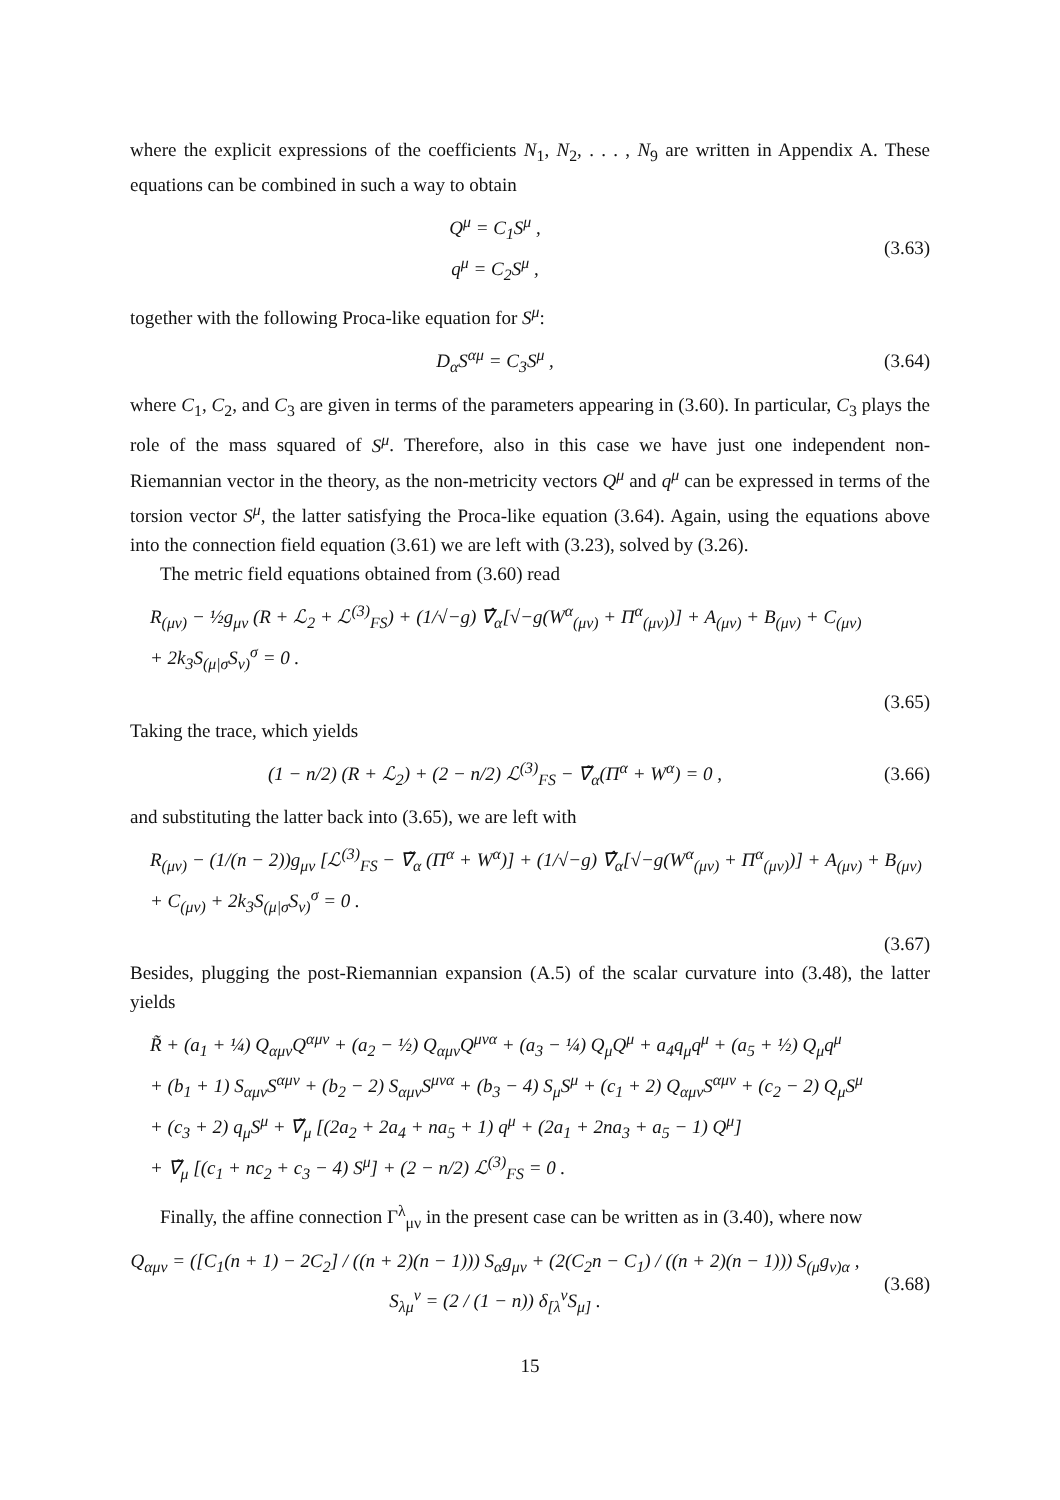where the explicit expressions of the coefficients N<sub>1</sub>, N<sub>2</sub>, . . . , N<sub>9</sub> are written in Appendix A. These equations can be combined in such a way to obtain
Q<sup>μ</sup> = C<sub>1</sub>S<sup>μ</sup> ,
q<sup>μ</sup> = C<sub>2</sub>S<sup>μ</sup> ,
(3.63)
together with the following Proca-like equation for S<sup>μ</sup>:
D<sub>α</sub>S<sup>αμ</sup> = C<sub>3</sub>S<sup>μ</sup> , (3.64)
where C<sub>1</sub>, C<sub>2</sub>, and C<sub>3</sub> are given in terms of the parameters appearing in (3.60). In particular, C<sub>3</sub> plays the role of the mass squared of S<sup>μ</sup>. Therefore, also in this case we have just one independent non-Riemannian vector in the theory, as the non-metricity vectors Q<sup>μ</sup> and q<sup>μ</sup> can be expressed in terms of the torsion vector S<sup>μ</sup>, the latter satisfying the Proca-like equation (3.64). Again, using the equations above into the connection field equation (3.61) we are left with (3.23), solved by (3.26).
The metric field equations obtained from (3.60) read
R<sub>(μν)</sub> − ½g<sub>μν</sub> (R + ℒ<sub>2</sub> + ℒ<sup>(3)</sup><sub>FS</sub>) + (1/√−g) ∇̂<sub>α</sub>[√−g(W<sup>α</sup><sub>(μν)</sub> + Π<sup>α</sup><sub>(μν)</sub>)] + A<sub>(μν)</sub> + B<sub>(μν)</sub> + C<sub>(μν)</sub>
+ 2k<sub>3</sub>S<sub>(μ|σ</sub>S<sub>ν)</sub><sup>σ</sup> = 0 .
(3.65)
Taking the trace, which yields
(1 − n/2) (R + ℒ<sub>2</sub>) + (2 − n/2) ℒ<sup>(3)</sup><sub>FS</sub> − ∇̃<sub>α</sub>(Π<sup>α</sup> + W<sup>α</sup>) = 0 ,
(3.66)
and substituting the latter back into (3.65), we are left with
R<sub>(μν)</sub> − (1/(n − 2))g<sub>μν</sub> [ℒ<sup>(3)</sup><sub>FS</sub> − ∇̃<sub>α</sub> (Π<sup>α</sup> + W<sup>α</sup>)] + (1/√−g) ∇̂<sub>α</sub>[√−g(W<sup>α</sup><sub>(μν)</sub> + Π<sup>α</sup><sub>(μν)</sub>)] + A<sub>(μν)</sub> + B<sub>(μν)</sub>
+ C<sub>(μν)</sub> + 2k<sub>3</sub>S<sub>(μ|σ</sub>S<sub>ν)</sub><sup>σ</sup> = 0 .
(3.67)
Besides, plugging the post-Riemannian expansion (A.5) of the scalar curvature into (3.48), the latter yields
R̃ + (a<sub>1</sub> + ¼) Q<sub>αμν</sub>Q<sup>αμν</sup> + (a<sub>2</sub> − ½) Q<sub>αμν</sub>Q<sup>μνα</sup> + (a<sub>3</sub> − ¼) Q<sub>μ</sub>Q<sup>μ</sup> + a<sub>4</sub>q<sub>μ</sub>q<sup>μ</sup> + (a<sub>5</sub> + ½) Q<sub>μ</sub>q<sup>μ</sup>
+ (b<sub>1</sub> + 1) S<sub>αμν</sub>S<sup>αμν</sup> + (b<sub>2</sub> − 2) S<sub>αμν</sub>S<sup>μνα</sup> + (b<sub>3</sub> − 4) S<sub>μ</sub>S<sup>μ</sup> + (c<sub>1</sub> + 2) Q<sub>αμν</sub>S<sup>αμν</sup> + (c<sub>2</sub> − 2) Q<sub>μ</sub>S<sup>μ</sup>
+ (c<sub>3</sub> + 2) q<sub>μ</sub>S<sup>μ</sup> + ∇̃<sub>μ</sub> [(2a<sub>2</sub> + 2a<sub>4</sub> + na<sub>5</sub> + 1) q<sup>μ</sup> + (2a<sub>1</sub> + 2na<sub>3</sub> + a<sub>5</sub> − 1) Q<sup>μ</sup>]
+ ∇̃<sub>μ</sub> [(c<sub>1</sub> + nc<sub>2</sub> + c<sub>3</sub> − 4) S<sup>μ</sup>] + (2 − n/2) ℒ<sup>(3)</sup><sub>FS</sub> = 0 .
Finally, the affine connection Γ<sup>λ</sup><sub>μν</sub> in the present case can be written as in (3.40), where now
Q<sub>αμν</sub> = ([C<sub>1</sub>(n + 1) − 2C<sub>2</sub>] / ((n + 2)(n − 1))) S<sub>α</sub>g<sub>μν</sub> + (2(C<sub>2</sub>n − C<sub>1</sub>) / ((n + 2)(n − 1))) S<sub>(μ</sub>g<sub>ν)α</sub> ,
S<sub>λμ</sub><sup>ν</sup> = (2 / (1 − n)) δ<sub>[λ</sub><sup>ν</sup>S<sub>μ]</sub> .
(3.68)
15